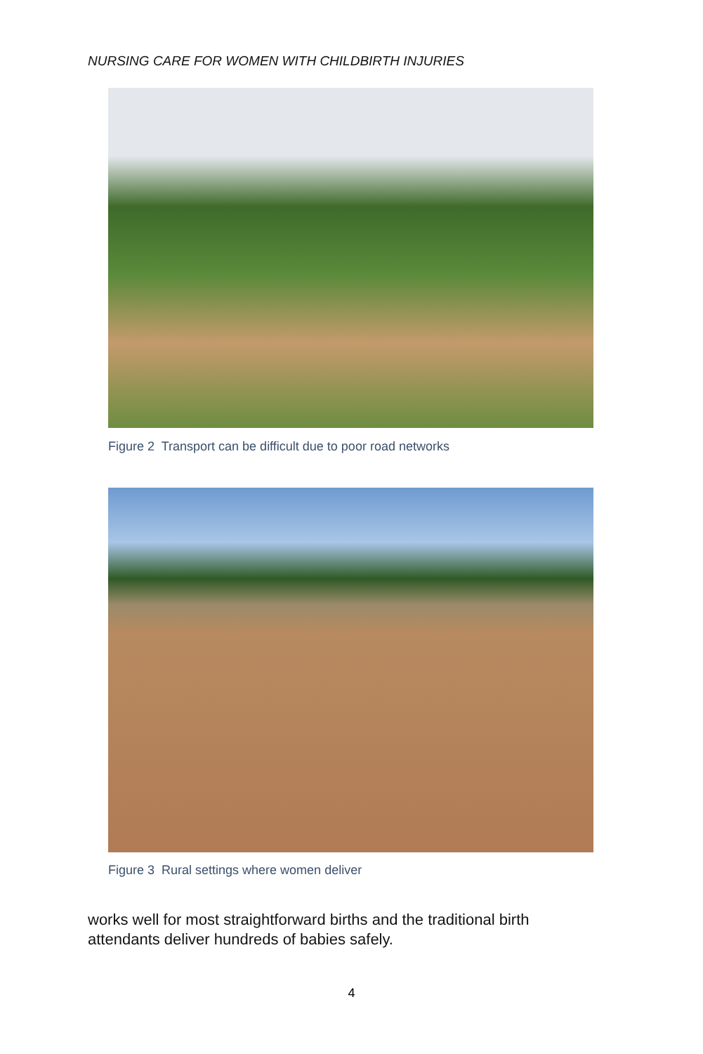NURSING CARE FOR WOMEN WITH CHILDBIRTH INJURIES
Figure 2 Transport can be difficult due to poor road networks
Figure 3 Rural settings where women deliver
works well for most straightforward births and the traditional birth attendants deliver hundreds of babies safely.
4